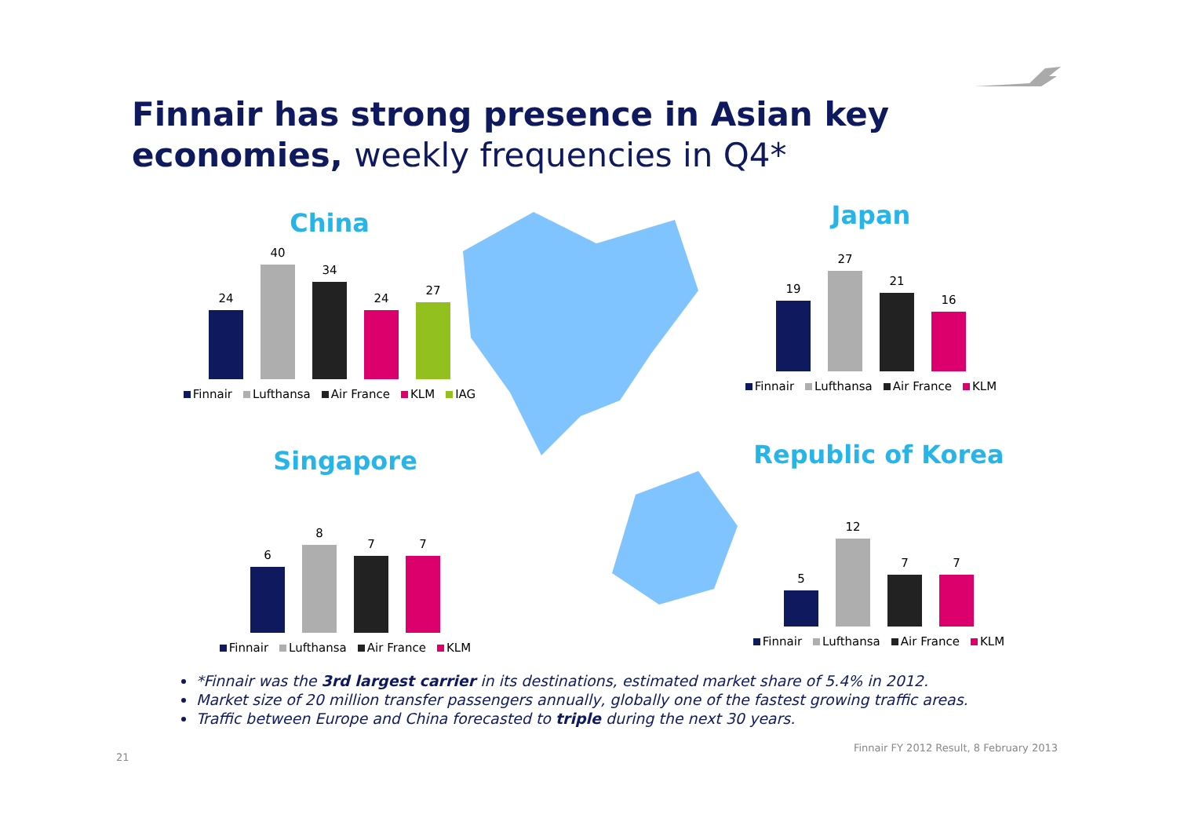Finnair has strong presence in Asian key
economies, weekly frequencies in Q4*
China
24
40
34
24
27
Finnair Lufthansa Air France KLM IAG
Japan
19
27
21
16
Finnair Lufthansa Air France KLM
Singapore
6
8
7
7
Finnair Lufthansa Air France KLM
Republic of Korea
5
12
7
7
Finnair Lufthansa Air France KLM
*Finnair was the 3rd largest carrier in its destinations, estimated market share of 5.4% in 2012.
Market size of 20 million transfer passengers annually, globally one of the fastest growing traffic areas.
Traffic between Europe and China forecasted to triple during the next 30 years.
Finnair FY 2012 Result, 8 February 2013
21